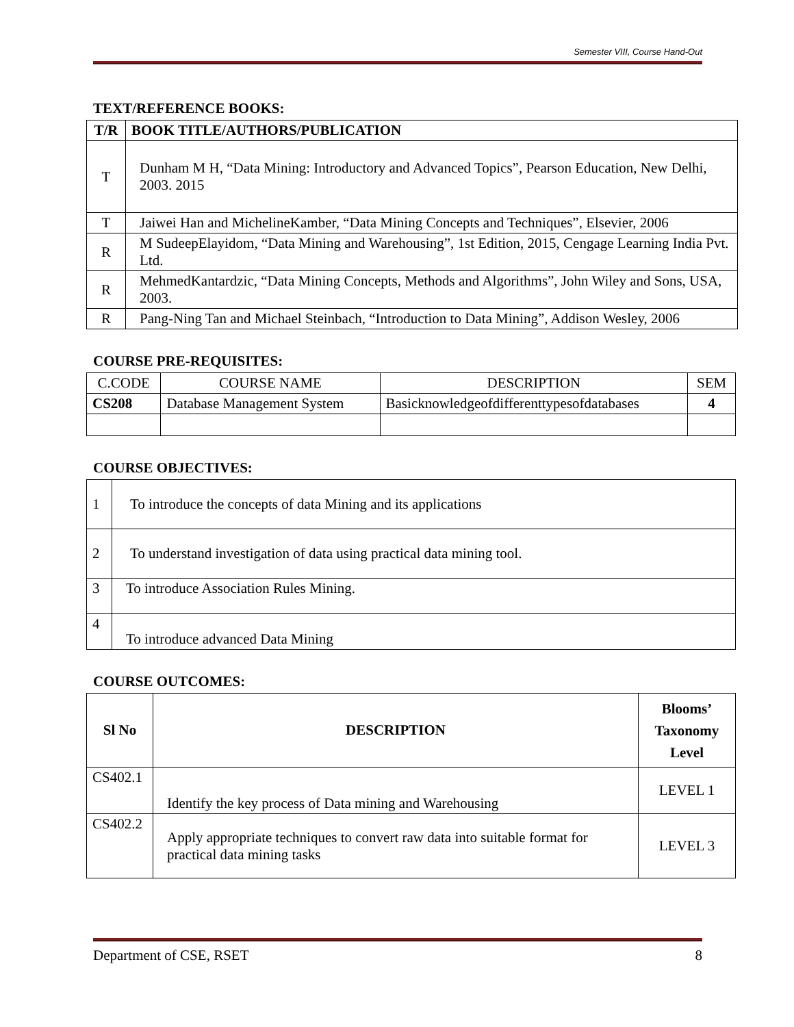Semester VIII, Course Hand-Out
TEXT/REFERENCE BOOKS:
| T/R | BOOK TITLE/AUTHORS/PUBLICATION |
| --- | --- |
| T | Dunham M H, “Data Mining: Introductory and Advanced Topics”, Pearson Education, New Delhi, 2003. 2015 |
| T | Jaiwei Han and MichelineKamber, “Data Mining Concepts and Techniques”, Elsevier, 2006 |
| R | M SudeepElayidom, “Data Mining and Warehousing”, 1st Edition, 2015, Cengage Learning India Pvt. Ltd. |
| R | MehmedKantardzic, “Data Mining Concepts, Methods and Algorithms”, John Wiley and Sons, USA, 2003. |
| R | Pang-Ning Tan and Michael Steinbach, “Introduction to Data Mining”, Addison Wesley, 2006 |
COURSE PRE-REQUISITES:
| C.CODE | COURSE NAME | DESCRIPTION | SEM |
| CS208 | Database Management System | Basicknowledgeofdifferenttypesofdatabases | 4 |
COURSE OBJECTIVES:
| 1 | To introduce the concepts of data Mining and its applications |
| 2 | To understand investigation of data using practical data mining tool. |
| 3 | To introduce Association Rules Mining. |
| 4 | To introduce advanced Data Mining |
COURSE OUTCOMES:
| Sl No | DESCRIPTION | Blooms’ Taxonomy Level |
| --- | --- | --- |
| CS402.1 | Identify the key process of Data mining and Warehousing | LEVEL 1 |
| CS402.2 | Apply appropriate techniques to convert raw data into suitable format for practical data mining tasks | LEVEL 3 |
Department of CSE, RSET 8